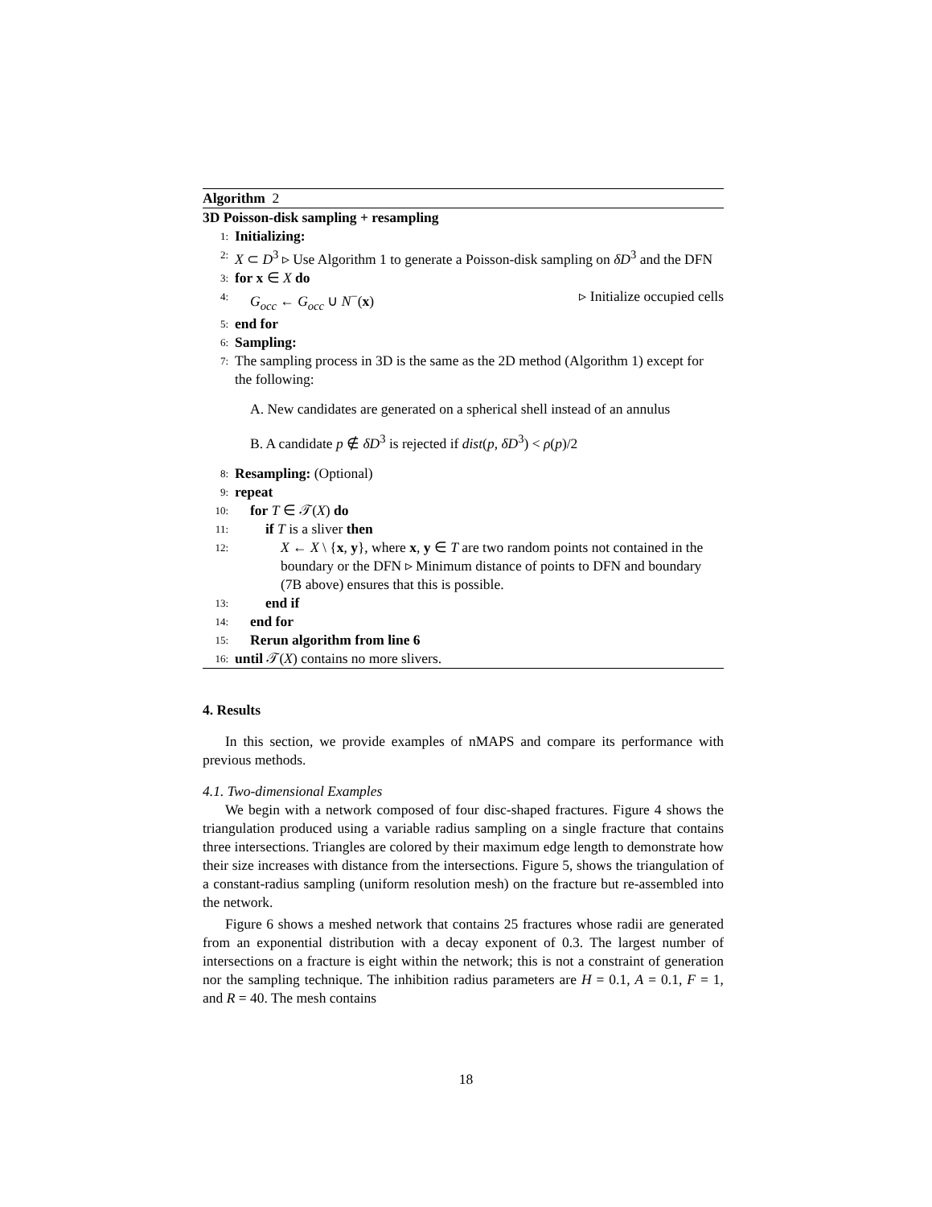Algorithm 2
3D Poisson-disk sampling + resampling
1: Initializing:
2: X ⊂ D<sup>3</sup> ▹ Use Algorithm 1 to generate a Poisson-disk sampling on δD<sup>3</sup> and the DFN
3: for x ∈ X do
4: G<sub>occ</sub> ← G<sub>occ</sub> ∪ N<sup>−</sup>(x) ▹ Initialize occupied cells
5: end for
6: Sampling:
7: The sampling process in 3D is the same as the 2D method (Algorithm 1) except for the following:
A. New candidates are generated on a spherical shell instead of an annulus
B. A candidate p ∉ δD<sup>3</sup> is rejected if dist(p, δD<sup>3</sup>) < ρ(p)/2
8: Resampling: (Optional)
9: repeat
10: for T ∈ 𝒯(X) do
11: if T is a sliver then
12: X ← X \ {x, y}, where x, y ∈ T are two random points not contained in the boundary or the DFN ▹ Minimum distance of points to DFN and boundary (7B above) ensures that this is possible.
13: end if
14: end for
15: Rerun algorithm from line 6
16: until 𝒯(X) contains no more slivers.
4. Results
In this section, we provide examples of nMAPS and compare its performance with previous methods.
4.1. Two-dimensional Examples
We begin with a network composed of four disc-shaped fractures. Figure 4 shows the triangulation produced using a variable radius sampling on a single fracture that contains three intersections. Triangles are colored by their maximum edge length to demonstrate how their size increases with distance from the intersections. Figure 5, shows the triangulation of a constant-radius sampling (uniform resolution mesh) on the fracture but re-assembled into the network.
Figure 6 shows a meshed network that contains 25 fractures whose radii are generated from an exponential distribution with a decay exponent of 0.3. The largest number of intersections on a fracture is eight within the network; this is not a constraint of generation nor the sampling technique. The inhibition radius parameters are H = 0.1, A = 0.1, F = 1, and R = 40. The mesh contains
18